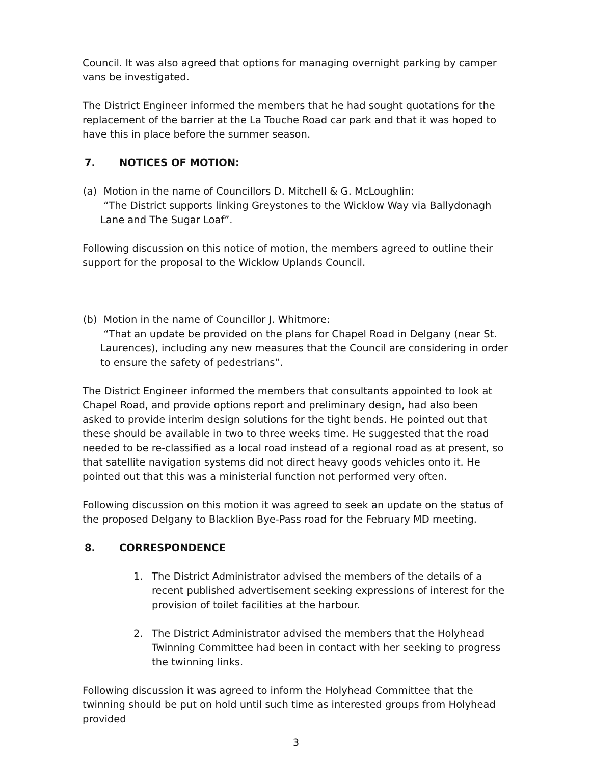Council. It was also agreed that options for managing overnight parking by camper vans be investigated.
The District Engineer informed the members that he had sought quotations for the replacement of the barrier at the La Touche Road car park and that it was hoped to have this in place before the summer season.
7. NOTICES OF MOTION:
(a) Motion in the name of Councillors D. Mitchell & G. McLoughlin:
“The District supports linking Greystones to the Wicklow Way via Ballydonagh Lane and The Sugar Loaf”.
Following discussion on this notice of motion, the members agreed to outline their support for the proposal to the Wicklow Uplands Council.
(b) Motion in the name of Councillor J. Whitmore:
“That an update be provided on the plans for Chapel Road in Delgany (near St. Laurences), including any new measures that the Council are considering in order to ensure the safety of pedestrians”.
The District Engineer informed the members that consultants appointed to look at Chapel Road, and provide options report and preliminary design, had also been asked to provide interim design solutions for the tight bends. He pointed out that these should be available in two to three weeks time. He suggested that the road needed to be re-classified as a local road instead of a regional road as at present, so that satellite navigation systems did not direct heavy goods vehicles onto it. He pointed out that this was a ministerial function not performed very often.
Following discussion on this motion it was agreed to seek an update on the status of the proposed Delgany to Blacklion Bye-Pass road for the February MD meeting.
8. CORRESPONDENCE
1. The District Administrator advised the members of the details of a recent published advertisement seeking expressions of interest for the provision of toilet facilities at the harbour.
2. The District Administrator advised the members that the Holyhead Twinning Committee had been in contact with her seeking to progress the twinning links.
Following discussion it was agreed to inform the Holyhead Committee that the twinning should be put on hold until such time as interested groups from Holyhead provided
3